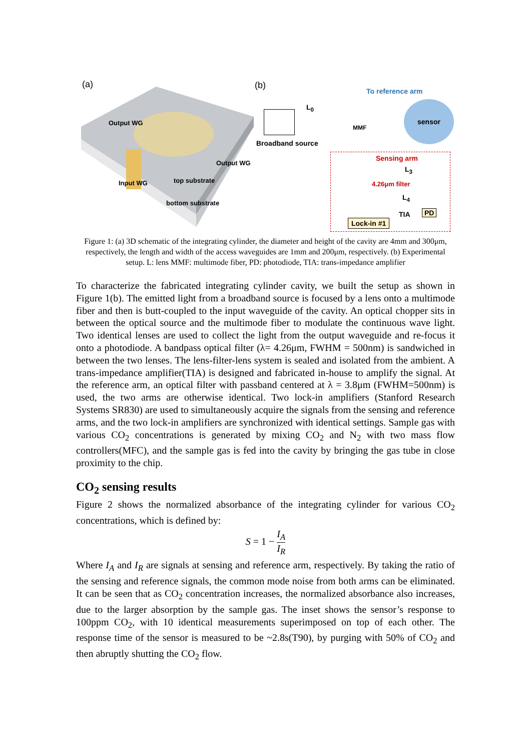(a)
Output WG
Input WG top substrate
bottom substrate
Output WG
(b)
To reference arm
L<sub>0</sub>
MMF
sensor
Broadband source
Sensing arm
L<sub>3</sub>
4.26μm filter
L<sub>4</sub>
TIA PD
Lock-in #1
Figure 1: (a) 3D schematic of the integrating cylinder, the diameter and height of the cavity are 4mm and 300μm, respectively, the length and width of the access waveguides are 1mm and 200μm, respectively. (b) Experimental setup. L: lens MMF: multimode fiber, PD: photodiode, TIA: trans-impedance amplifier
To characterize the fabricated integrating cylinder cavity, we built the setup as shown in Figure 1(b). The emitted light from a broadband source is focused by a lens onto a multimode fiber and then is butt-coupled to the input waveguide of the cavity. An optical chopper sits in between the optical source and the multimode fiber to modulate the continuous wave light. Two identical lenses are used to collect the light from the output waveguide and re-focus it onto a photodiode. A bandpass optical filter (λ= 4.26μm, FWHM = 500nm) is sandwiched in between the two lenses. The lens-filter-lens system is sealed and isolated from the ambient. A trans-impedance amplifier(TIA) is designed and fabricated in-house to amplify the signal. At the reference arm, an optical filter with passband centered at λ = 3.8μm (FWHM=500nm) is used, the two arms are otherwise identical. Two lock-in amplifiers (Stanford Research Systems SR830) are used to simultaneously acquire the signals from the sensing and reference arms, and the two lock-in amplifiers are synchronized with identical settings. Sample gas with various CO<sub>2</sub> concentrations is generated by mixing CO<sub>2</sub> and N<sub>2</sub> with two mass flow controllers(MFC), and the sample gas is fed into the cavity by bringing the gas tube in close proximity to the chip.
CO<sub>2</sub> sensing results
Figure 2 shows the normalized absorbance of the integrating cylinder for various CO<sub>2</sub> concentrations, which is defined by:
S = 1 − I<sub>A</sub> I<sub>R</sub>
Where I<sub>A</sub> and I<sub>R</sub> are signals at sensing and reference arm, respectively. By taking the ratio of the sensing and reference signals, the common mode noise from both arms can be eliminated. It can be seen that as CO<sub>2</sub> concentration increases, the normalized absorbance also increases, due to the larger absorption by the sample gas. The inset shows the sensor’s response to 100ppm CO<sub>2</sub>, with 10 identical measurements superimposed on top of each other. The response time of the sensor is measured to be ~2.8s(T90), by purging with 50% of CO<sub>2</sub> and then abruptly shutting the CO<sub>2</sub> flow.